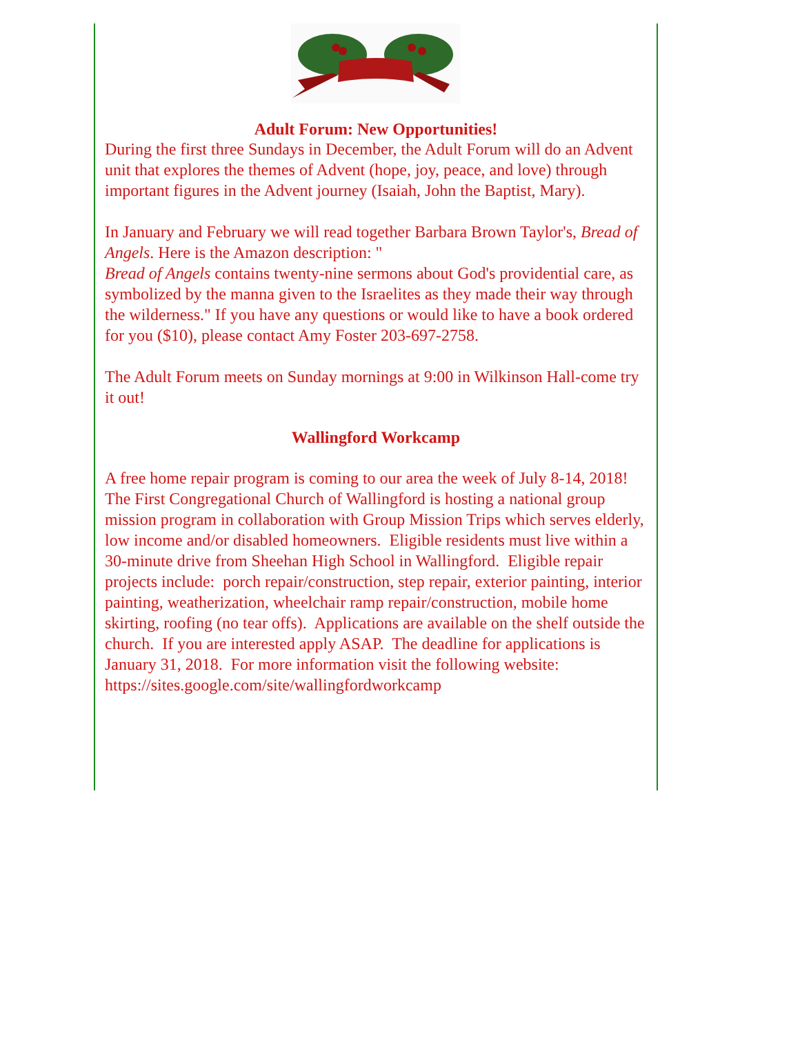Adult Forum: New Opportunities!
During the first three Sundays in December, the Adult Forum will do an Advent unit that explores the themes of Advent (hope, joy, peace, and love) through important figures in the Advent journey (Isaiah, John the Baptist, Mary).
In January and February we will read together Barbara Brown Taylor's, Bread of Angels. Here is the Amazon description: "
Bread of Angels contains twenty-nine sermons about God's providential care, as symbolized by the manna given to the Israelites as they made their way through the wilderness." If you have any questions or would like to have a book ordered for you ($10), please contact Amy Foster 203-697-2758.
The Adult Forum meets on Sunday mornings at 9:00 in Wilkinson Hall-come try it out!
Wallingford Workcamp
A free home repair program is coming to our area the week of July 8-14, 2018! The First Congregational Church of Wallingford is hosting a national group mission program in collaboration with Group Mission Trips which serves elderly, low income and/or disabled homeowners. Eligible residents must live within a 30-minute drive from Sheehan High School in Wallingford. Eligible repair projects include: porch repair/construction, step repair, exterior painting, interior painting, weatherization, wheelchair ramp repair/construction, mobile home skirting, roofing (no tear offs). Applications are available on the shelf outside the church. If you are interested apply ASAP. The deadline for applications is January 31, 2018. For more information visit the following website: https://sites.google.com/site/wallingfordworkcamp